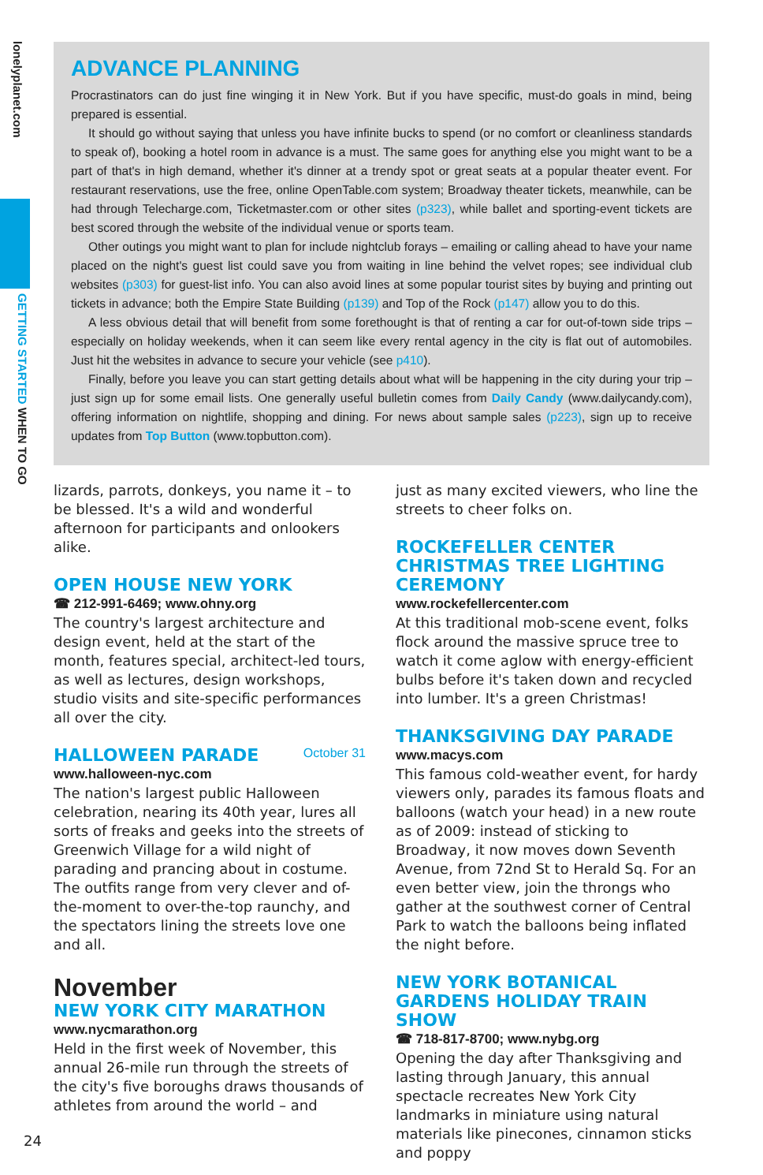lonelyplanet.com
GETTING STARTED WHEN TO GO
ADVANCE PLANNING
Procrastinators can do just fine winging it in New York. But if you have specific, must-do goals in mind, being prepared is essential.
It should go without saying that unless you have infinite bucks to spend (or no comfort or cleanliness standards to speak of), booking a hotel room in advance is a must. The same goes for anything else you might want to be a part of that's in high demand, whether it's dinner at a trendy spot or great seats at a popular theater event. For restaurant reservations, use the free, online OpenTable.com system; Broadway theater tickets, meanwhile, can be had through Telecharge.com, Ticketmaster.com or other sites (p323), while ballet and sporting-event tickets are best scored through the website of the individual venue or sports team.
Other outings you might want to plan for include nightclub forays – emailing or calling ahead to have your name placed on the night's guest list could save you from waiting in line behind the velvet ropes; see individual club websites (p303) for guest-list info. You can also avoid lines at some popular tourist sites by buying and printing out tickets in advance; both the Empire State Building (p139) and Top of the Rock (p147) allow you to do this.
A less obvious detail that will benefit from some forethought is that of renting a car for out-of-town side trips – especially on holiday weekends, when it can seem like every rental agency in the city is flat out of automobiles. Just hit the websites in advance to secure your vehicle (see p410).
Finally, before you leave you can start getting details about what will be happening in the city during your trip – just sign up for some email lists. One generally useful bulletin comes from Daily Candy (www.dailycandy.com), offering information on nightlife, shopping and dining. For news about sample sales (p223), sign up to receive updates from Top Button (www.topbutton.com).
lizards, parrots, donkeys, you name it – to be blessed. It's a wild and wonderful afternoon for participants and onlookers alike.
OPEN HOUSE NEW YORK
☎ 212-991-6469; www.ohny.org
The country's largest architecture and design event, held at the start of the month, features special, architect-led tours, as well as lectures, design workshops, studio visits and site-specific performances all over the city.
HALLOWEEN PARADE October 31
www.halloween-nyc.com
The nation's largest public Halloween celebration, nearing its 40th year, lures all sorts of freaks and geeks into the streets of Greenwich Village for a wild night of parading and prancing about in costume. The outfits range from very clever and of-the-moment to over-the-top raunchy, and the spectators lining the streets love one and all.
November
NEW YORK CITY MARATHON
www.nycmarathon.org
Held in the first week of November, this annual 26-mile run through the streets of the city's five boroughs draws thousands of athletes from around the world – and
just as many excited viewers, who line the streets to cheer folks on.
ROCKEFELLER CENTER CHRISTMAS TREE LIGHTING CEREMONY
www.rockefellercenter.com
At this traditional mob-scene event, folks flock around the massive spruce tree to watch it come aglow with energy-efficient bulbs before it's taken down and recycled into lumber. It's a green Christmas!
THANKSGIVING DAY PARADE
www.macys.com
This famous cold-weather event, for hardy viewers only, parades its famous floats and balloons (watch your head) in a new route as of 2009: instead of sticking to Broadway, it now moves down Seventh Avenue, from 72nd St to Herald Sq. For an even better view, join the throngs who gather at the southwest corner of Central Park to watch the balloons being inflated the night before.
NEW YORK BOTANICAL GARDENS HOLIDAY TRAIN SHOW
☎ 718-817-8700; www.nybg.org
Opening the day after Thanksgiving and lasting through January, this annual spectacle recreates New York City landmarks in miniature using natural materials like pinecones, cinnamon sticks and poppy
24